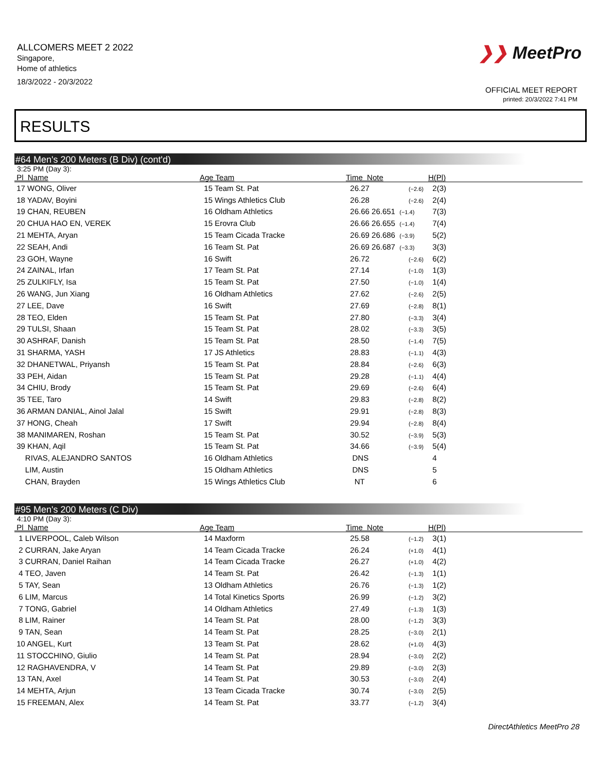ALLCOMERS MEET 2 2022
Singapore,
Home of athletics
18/3/2022 - 20/3/2022
❯❯ MeetPro
OFFICIAL MEET REPORT
printed: 20/3/2022 7:41 PM
RESULTS
#64 Men's 200 Meters (B Div) (cont'd)
3:25 PM (Day 3):
| Pl Name | Age Team | Time Note | H(Pl) |
| --- | --- | --- | --- |
| 17 WONG, Oliver | 15 Team St. Pat | 26.27 (−2.6) | 2(3) |
| 18 YADAV, Boyini | 15 Wings Athletics Club | 26.28 (−2.6) | 2(4) |
| 19 CHAN, REUBEN | 16 Oldham Athletics | 26.66 26.651 (−1.4) | 7(3) |
| 20 CHUA HAO EN, VEREK | 15 Erovra Club | 26.66 26.655 (−1.4) | 7(4) |
| 21 MEHTA, Aryan | 15 Team Cicada Tracke | 26.69 26.686 (−3.9) | 5(2) |
| 22 SEAH, Andi | 16 Team St. Pat | 26.69 26.687 (−3.3) | 3(3) |
| 23 GOH, Wayne | 16 Swift | 26.72 (−2.6) | 6(2) |
| 24 ZAINAL, Irfan | 17 Team St. Pat | 27.14 (−1.0) | 1(3) |
| 25 ZULKIFLY, Isa | 15 Team St. Pat | 27.50 (−1.0) | 1(4) |
| 26 WANG, Jun Xiang | 16 Oldham Athletics | 27.62 (−2.6) | 2(5) |
| 27 LEE, Dave | 16 Swift | 27.69 (−2.8) | 8(1) |
| 28 TEO, Elden | 15 Team St. Pat | 27.80 (−3.3) | 3(4) |
| 29 TULSI, Shaan | 15 Team St. Pat | 28.02 (−3.3) | 3(5) |
| 30 ASHRAF, Danish | 15 Team St. Pat | 28.50 (−1.4) | 7(5) |
| 31 SHARMA, YASH | 17 JS Athletics | 28.83 (−1.1) | 4(3) |
| 32 DHANETWAL, Priyansh | 15 Team St. Pat | 28.84 (−2.6) | 6(3) |
| 33 PEH, Aidan | 15 Team St. Pat | 29.28 (−1.1) | 4(4) |
| 34 CHIU, Brody | 15 Team St. Pat | 29.69 (−2.6) | 6(4) |
| 35 TEE, Taro | 14 Swift | 29.83 (−2.8) | 8(2) |
| 36 ARMAN DANIAL, Ainol Jalal | 15 Swift | 29.91 (−2.8) | 8(3) |
| 37 HONG, Cheah | 17 Swift | 29.94 (−2.8) | 8(4) |
| 38 MANIMAREN, Roshan | 15 Team St. Pat | 30.52 (−3.9) | 5(3) |
| 39 KHAN, Aqil | 15 Team St. Pat | 34.66 (−3.9) | 5(4) |
| RIVAS, ALEJANDRO SANTOS | 16 Oldham Athletics | DNS | 4 |
| LIM, Austin | 15 Oldham Athletics | DNS | 5 |
| CHAN, Brayden | 15 Wings Athletics Club | NT | 6 |
#95 Men's 200 Meters (C Div)
4:10 PM (Day 3):
| Pl Name | Age Team | Time Note | H(Pl) |
| --- | --- | --- | --- |
| 1 LIVERPOOL, Caleb Wilson | 14 Maxform | 25.58 (−1.2) | 3(1) |
| 2 CURRAN, Jake Aryan | 14 Team Cicada Tracke | 26.24 (+1.0) | 4(1) |
| 3 CURRAN, Daniel Raihan | 14 Team Cicada Tracke | 26.27 (+1.0) | 4(2) |
| 4 TEO, Javen | 14 Team St. Pat | 26.42 (−1.3) | 1(1) |
| 5 TAY, Sean | 13 Oldham Athletics | 26.76 (−1.3) | 1(2) |
| 6 LIM, Marcus | 14 Total Kinetics Sports | 26.99 (−1.2) | 3(2) |
| 7 TONG, Gabriel | 14 Oldham Athletics | 27.49 (−1.3) | 1(3) |
| 8 LIM, Rainer | 14 Team St. Pat | 28.00 (−1.2) | 3(3) |
| 9 TAN, Sean | 14 Team St. Pat | 28.25 (−3.0) | 2(1) |
| 10 ANGEL, Kurt | 13 Team St. Pat | 28.62 (+1.0) | 4(3) |
| 11 STOCCHINO, Giulio | 14 Team St. Pat | 28.94 (−3.0) | 2(2) |
| 12 RAGHAVENDRA, V | 14 Team St. Pat | 29.89 (−3.0) | 2(3) |
| 13 TAN, Axel | 14 Team St. Pat | 30.53 (−3.0) | 2(4) |
| 14 MEHTA, Arjun | 13 Team Cicada Tracke | 30.74 (−3.0) | 2(5) |
| 15 FREEMAN, Alex | 14 Team St. Pat | 33.77 (−1.2) | 3(4) |
DirectAthletics MeetPro 28